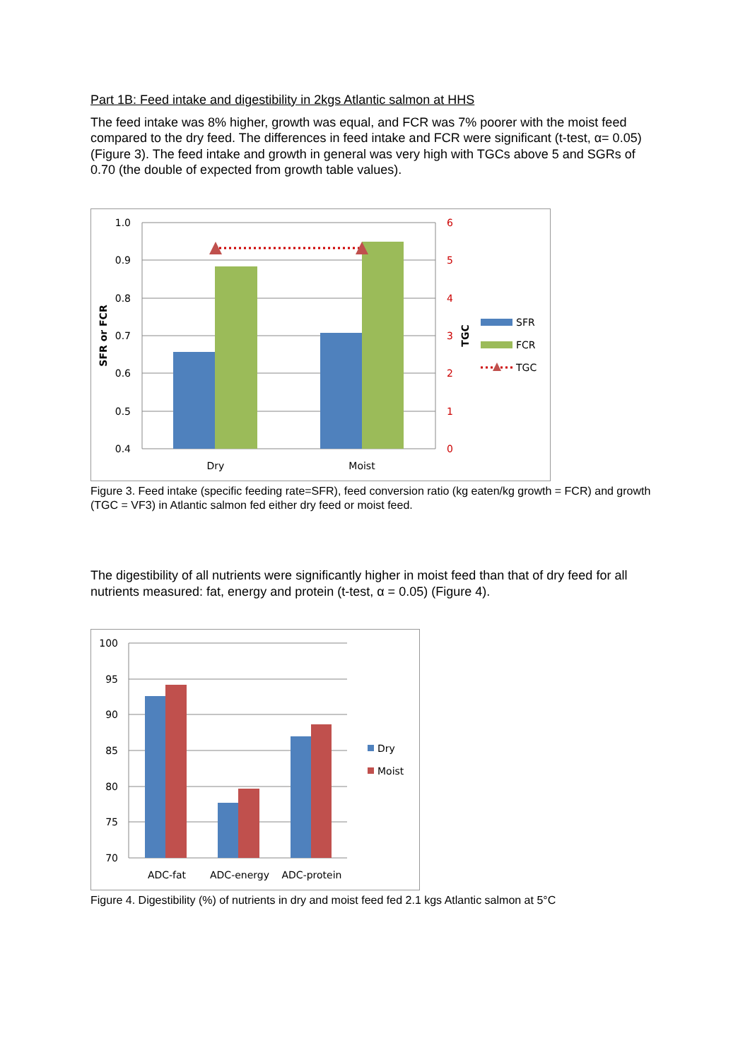Part 1B: Feed intake and digestibility in 2kgs Atlantic salmon at HHS
The feed intake was 8% higher, growth was equal, and FCR was 7% poorer with the moist feed compared to the dry feed. The differences in feed intake and FCR were significant (t-test, α= 0.05) (Figure 3). The feed intake and growth in general was very high with TGCs above 5 and SGRs of 0.70 (the double of expected from growth table values).
1.0
0.9
0.8
0.7
0.6
0.5
0.4
6
5
4
3
2
1
0
Dry
Moist
SFR or FCR
TGC
SFR
FCR
TGC
Figure 3. Feed intake (specific feeding rate=SFR), feed conversion ratio (kg eaten/kg growth = FCR) and growth (TGC = VF3) in Atlantic salmon fed either dry feed or moist feed.
The digestibility of all nutrients were significantly higher in moist feed than that of dry feed for all nutrients measured: fat, energy and protein (t-test, α = 0.05) (Figure 4).
100
95
90
85
80
75
70
ADC-fat
ADC-energy
ADC-protein
Dry
Moist
Figure 4. Digestibility (%) of nutrients in dry and moist feed fed 2.1 kgs Atlantic salmon at 5°C